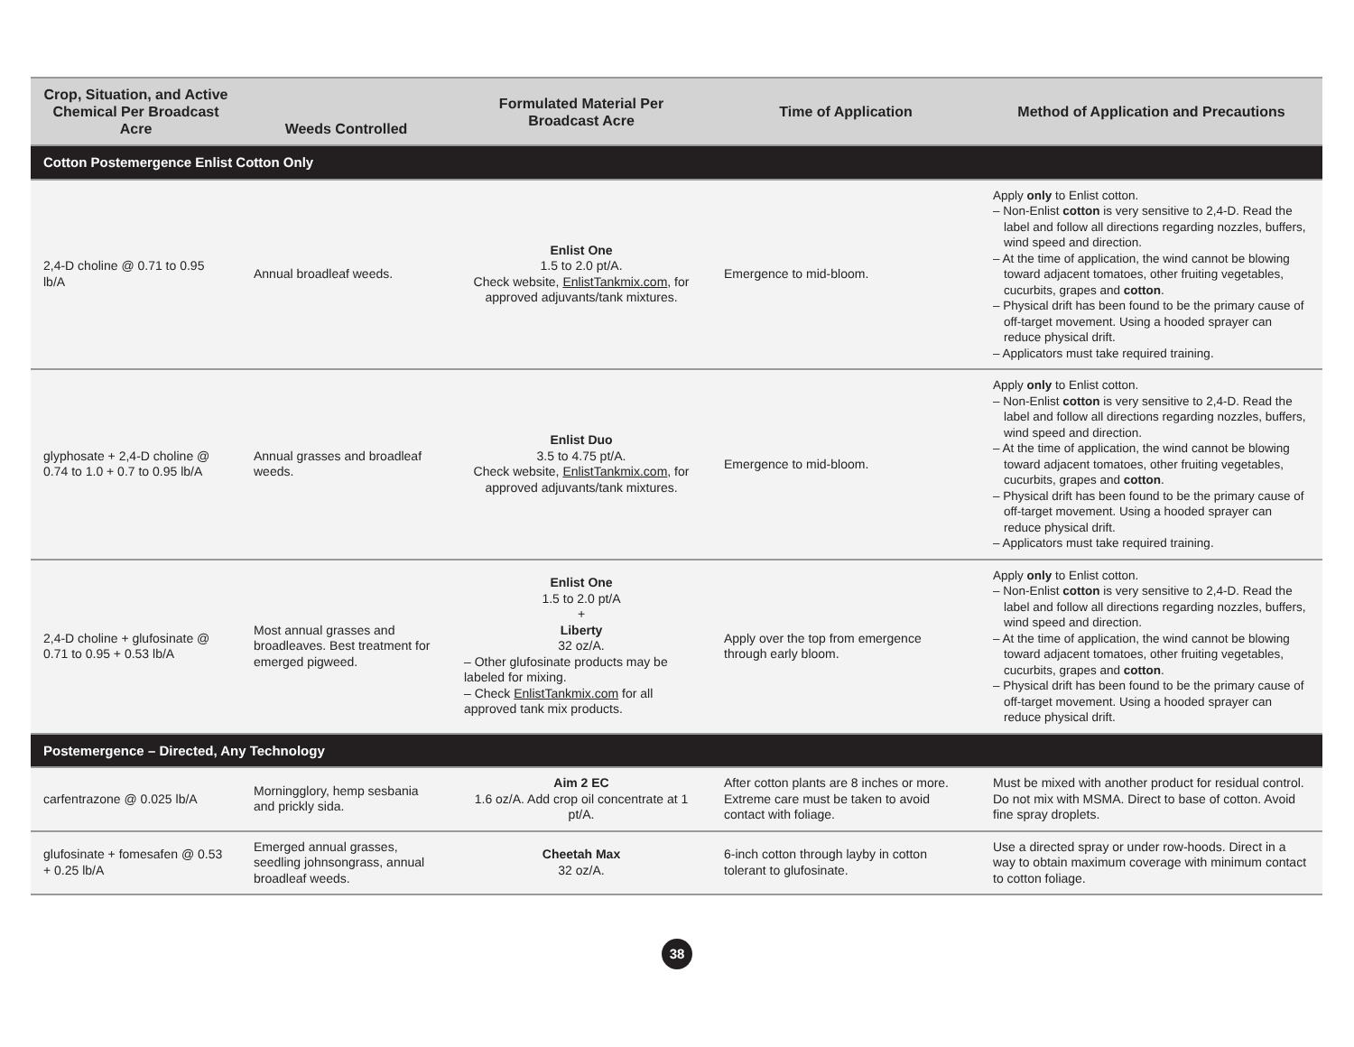| Crop, Situation, and Active Chemical Per Broadcast Acre | Weeds Controlled | Formulated Material Per Broadcast Acre | Time of Application | Method of Application and Precautions |
| --- | --- | --- | --- | --- |
| Cotton Postemergence Enlist Cotton Only | | | | |
| 2,4-D choline @ 0.71 to 0.95 lb/A | Annual broadleaf weeds. | Enlist One 1.5 to 2.0 pt/A. Check website, EnlistTankmix.com , for approved adjuvants/tank mixtures. | Emergence to mid-bloom. | Apply only to Enlist cotton. – Non-Enlist cotton is very sensitive to 2,4-D. Read the label and follow all directions regarding nozzles, buffers, wind speed and direction. – At the time of application, the wind cannot be blowing toward adjacent tomatoes, other fruiting vegetables, cucurbits, grapes and cotton . – Physical drift has been found to be the primary cause of off-target movement. Using a hooded sprayer can reduce physical drift. – Applicators must take required training. |
| glyphosate + 2,4-D choline @ 0.74 to 1.0 + 0.7 to 0.95 lb/A | Annual grasses and broadleaf weeds. | Enlist Duo 3.5 to 4.75 pt/A. Check website, EnlistTankmix.com , for approved adjuvants/tank mixtures. | Emergence to mid-bloom. | Apply only to Enlist cotton. – Non-Enlist cotton is very sensitive to 2,4-D. Read the label and follow all directions regarding nozzles, buffers, wind speed and direction. – At the time of application, the wind cannot be blowing toward adjacent tomatoes, other fruiting vegetables, cucurbits, grapes and cotton . – Physical drift has been found to be the primary cause of off-target movement. Using a hooded sprayer can reduce physical drift. – Applicators must take required training. |
| 2,4-D choline + glufosinate @ 0.71 to 0.95 + 0.53 lb/A | Most annual grasses and broadleaves. Best treatment for emerged pigweed. | Enlist One 1.5 to 2.0 pt/A + Liberty 32 oz/A. – Other glufosinate products may be labeled for mixing. – Check EnlistTankmix.com for all approved tank mix products. | Apply over the top from emergence through early bloom. | Apply only to Enlist cotton. – Non-Enlist cotton is very sensitive to 2,4-D. Read the label and follow all directions regarding nozzles, buffers, wind speed and direction. – At the time of application, the wind cannot be blowing toward adjacent tomatoes, other fruiting vegetables, cucurbits, grapes and cotton . – Physical drift has been found to be the primary cause of off-target movement. Using a hooded sprayer can reduce physical drift. |
| Postemergence – Directed, Any Technology | | | | |
| carfentrazone @ 0.025 lb/A | Morningglory, hemp sesbania and prickly sida. | Aim 2 EC 1.6 oz/A. Add crop oil concentrate at 1 pt/A. | After cotton plants are 8 inches or more. Extreme care must be taken to avoid contact with foliage. | Must be mixed with another product for residual control. Do not mix with MSMA. Direct to base of cotton. Avoid fine spray droplets. |
| glufosinate + fomesafen @ 0.53 + 0.25 lb/A | Emerged annual grasses, seedling johnsongrass, annual broadleaf weeds. | Cheetah Max 32 oz/A. | 6-inch cotton through layby in cotton tolerant to glufosinate. | Use a directed spray or under row-hoods. Direct in a way to obtain maximum coverage with minimum contact to cotton foliage. |
38